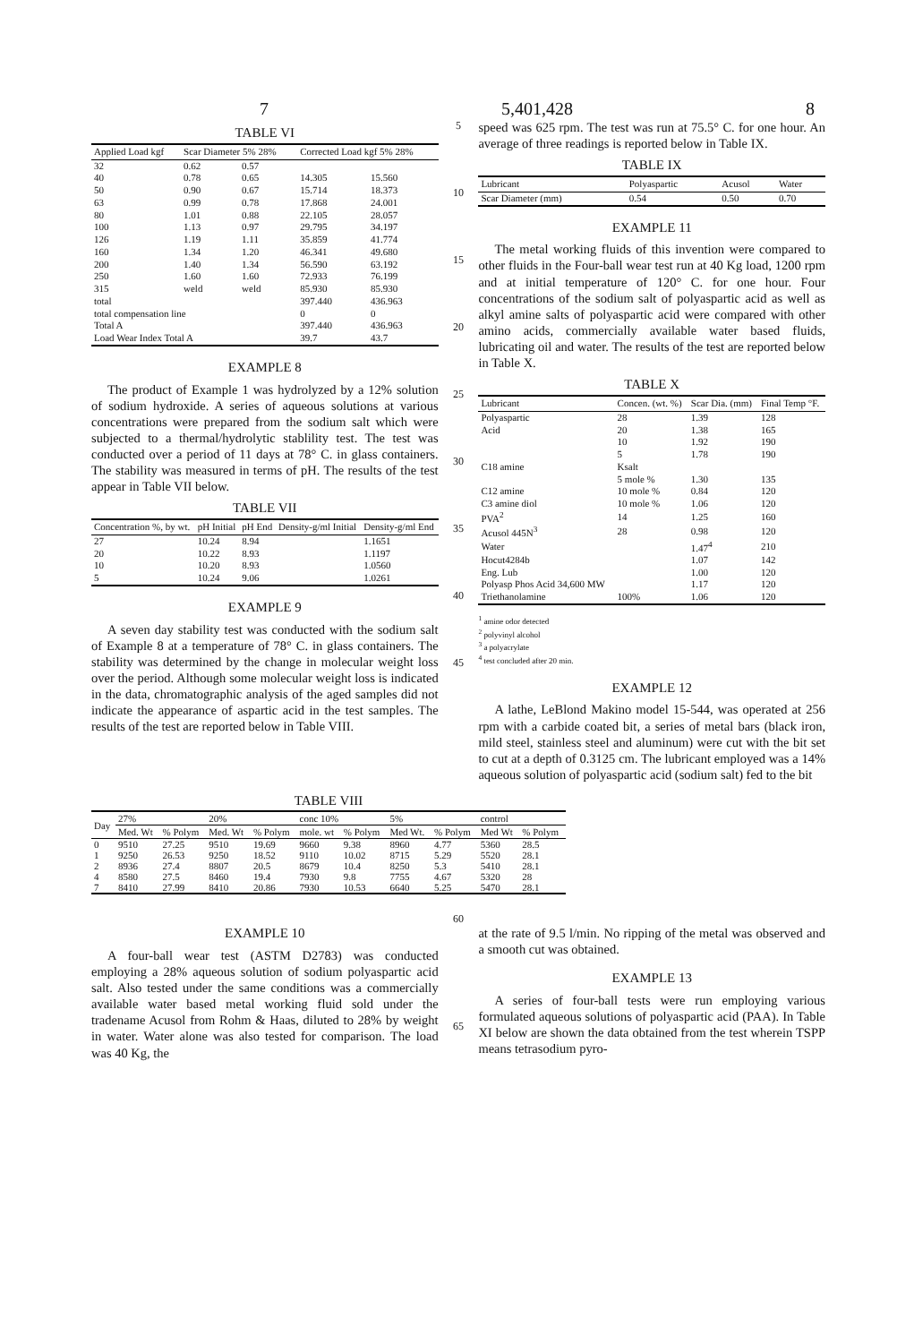7 5,401,428 8
TABLE VI
| Applied Load kgf | Scar Diameter 5% 28% | | Corrected Load kgf 5% 28% | |
| --- | --- | --- | --- | --- |
| 32 | 0.62 | 0.57 | | |
| 40 | 0.78 | 0.65 | 14.305 | 15.560 |
| 50 | 0.90 | 0.67 | 15.714 | 18.373 |
| 63 | 0.99 | 0.78 | 17.868 | 24.001 |
| 80 | 1.01 | 0.88 | 22.105 | 28.057 |
| 100 | 1.13 | 0.97 | 29.795 | 34.197 |
| 126 | 1.19 | 1.11 | 35.859 | 41.774 |
| 160 | 1.34 | 1.20 | 46.341 | 49.680 |
| 200 | 1.40 | 1.34 | 56.590 | 63.192 |
| 250 | 1.60 | 1.60 | 72.933 | 76.199 |
| 315 | weld | weld | 85.930 | 85.930 |
| total | | | 397.440 | 436.963 |
| total compensation line | | | 0 | 0 |
| Total A | | | 397.440 | 436.963 |
| Load Wear Index Total A | | | 39.7 | 43.7 |
EXAMPLE 8
The product of Example 1 was hydrolyzed by a 12% solution of sodium hydroxide. A series of aqueous solutions at various concentrations were prepared from the sodium salt which were subjected to a thermal/hydrolytic stablility test. The test was conducted over a period of 11 days at 78° C. in glass containers. The stability was measured in terms of pH. The results of the test appear in Table VII below.
TABLE VII
| Concentration %, by wt. | pH Initial | pH End | Density-g/ml Initial | Density-g/ml End |
| --- | --- | --- | --- | --- |
| 27 | 10.24 | 8.94 | | 1.1651 |
| 20 | 10.22 | 8.93 | | 1.1197 |
| 10 | 10.20 | 8.93 | | 1.0560 |
| 5 | 10.24 | 9.06 | | 1.0261 |
EXAMPLE 9
A seven day stability test was conducted with the sodium salt of Example 8 at a temperature of 78° C. in glass containers. The stability was determined by the change in molecular weight loss over the period. Although some molecular weight loss is indicated in the data, chromatographic analysis of the aged samples did not indicate the appearance of aspartic acid in the test samples. The results of the test are reported below in Table VIII.
5
10
15
20
25
30
35
40
45
speed was 625 rpm. The test was run at 75.5° C. for one hour. An average of three readings is reported below in Table IX.
TABLE IX
| Lubricant | Polyaspartic | Acusol | Water |
| --- | --- | --- | --- |
| Scar Diameter (mm) | 0.54 | 0.50 | 0.70 |
EXAMPLE 11
The metal working fluids of this invention were compared to other fluids in the Four-ball wear test run at 40 Kg load, 1200 rpm and at initial temperature of 120° C. for one hour. Four concentrations of the sodium salt of polyaspartic acid as well as alkyl amine salts of polyaspartic acid were compared with other amino acids, commercially available water based fluids, lubricating oil and water. The results of the test are reported below in Table X.
TABLE X
| Lubricant | Concen. (wt. %) | Scar Dia. (mm) | Final Temp °F. |
| --- | --- | --- | --- |
| Polyaspartic | 28 | 1.39 | 128 |
| Acid | 20 | 1.38 | 165 |
| | 10 | 1.92 | 190 |
| | 5 | 1.78 | 190 |
| C18 amine | Ksalt | | |
| | 5 mole % | 1.30 | 135 |
| C12 amine | 10 mole % | 0.84 | 120 |
| C3 amine diol | 10 mole % | 1.06 | 120 |
| PVA<sup>2</sup> | 14 | 1.25 | 160 |
| Acusol 445N<sup>3</sup> | 28 | 0.98 | 120 |
| Water | | 1.47<sup>4</sup> | 210 |
| Hocut4284b | | 1.07 | 142 |
| Eng. Lub | | 1.00 | 120 |
| Polyasp Phos Acid 34,600 MW | | 1.17 | 120 |
| Triethanolamine | 100% | 1.06 | 120 |
<sup>1</sup> amine odor detected
<sup>2</sup> polyvinyl alcohol
<sup>3</sup> a polyacrylate
<sup>4</sup> test concluded after 20 min.
EXAMPLE 12
A lathe, LeBlond Makino model 15-544, was operated at 256 rpm with a carbide coated bit, a series of metal bars (black iron, mild steel, stainless steel and aluminum) were cut with the bit set to cut at a depth of 0.3125 cm. The lubricant employed was a 14% aqueous solution of polyaspartic acid (sodium salt) fed to the bit
TABLE VIII
| Day | 27% | | 20% | | conc 10% | | 5% | | control | |
| --- | --- | --- | --- | --- | --- | --- | --- | --- | --- | --- |
| | Med. Wt | % Polym | Med. Wt | % Polym | mole. wt | % Polym | Med Wt. | % Polym | Med Wt | % Polym |
| 0 | 9510 | 27.25 | 9510 | 19.69 | 9660 | 9.38 | 8960 | 4.77 | 5360 | 28.5 |
| 1 | 9250 | 26.53 | 9250 | 18.52 | 9110 | 10.02 | 8715 | 5.29 | 5520 | 28.1 |
| 2 | 8936 | 27.4 | 8807 | 20.5 | 8679 | 10.4 | 8250 | 5.3 | 5410 | 28.1 |
| 4 | 8580 | 27.5 | 8460 | 19.4 | 7930 | 9.8 | 7755 | 4.67 | 5320 | 28 |
| 7 | 8410 | 27.99 | 8410 | 20.86 | 7930 | 10.53 | 6640 | 5.25 | 5470 | 28.1 |
EXAMPLE 10
A four-ball wear test (ASTM D2783) was conducted employing a 28% aqueous solution of sodium polyaspartic acid salt. Also tested under the same conditions was a commercially available water based metal working fluid sold under the tradename Acusol from Rohm & Haas, diluted to 28% by weight in water. Water alone was also tested for comparison. The load was 40 Kg, the
60
65
at the rate of 9.5 l/min. No ripping of the metal was observed and a smooth cut was obtained.
EXAMPLE 13
A series of four-ball tests were run employing various formulated aqueous solutions of polyaspartic acid (PAA). In Table XI below are shown the data obtained from the test wherein TSPP means tetrasodium pyro-